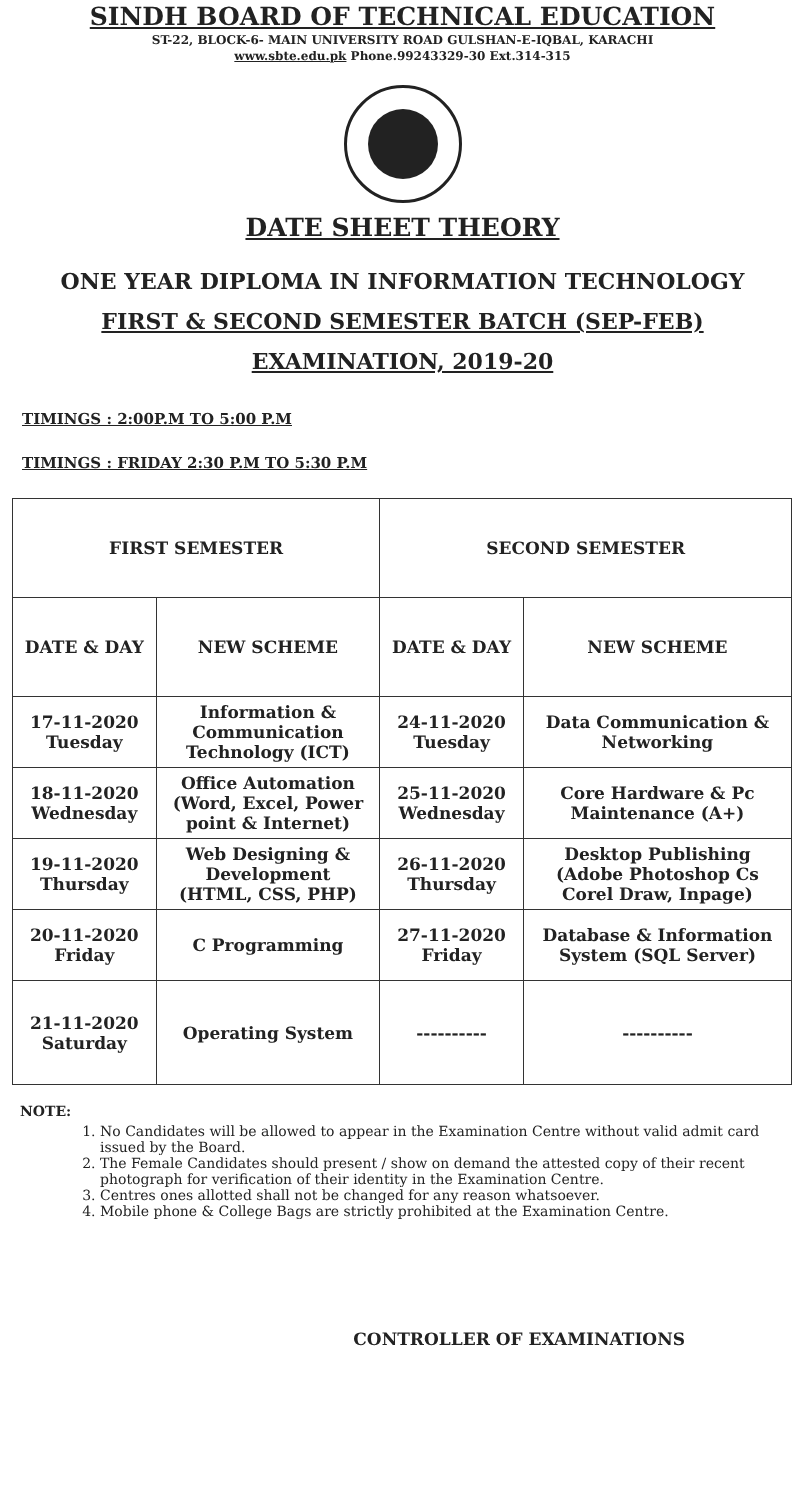SINDH BOARD OF TECHNICAL EDUCATION
ST-22, BLOCK-6- MAIN UNIVERSITY ROAD GULSHAN-E-IQBAL, KARACHI
www.sbte.edu.pk Phone.99243329-30 Ext.314-315
DATE SHEET THEORY
ONE YEAR DIPLOMA IN INFORMATION TECHNOLOGY
FIRST & SECOND SEMESTER BATCH (SEP-FEB)
EXAMINATION, 2019-20
TIMINGS : 2:00P.M TO 5:00 P.M
TIMINGS : FRIDAY 2:30 P.M TO 5:30 P.M
| FIRST SEMESTER | | SECOND SEMESTER | |
| --- | --- | --- | --- |
| DATE & DAY | NEW SCHEME | DATE & DAY | NEW SCHEME |
| 17-11-2020 Tuesday | Information & Communication Technology (ICT) | 24-11-2020 Tuesday | Data Communication & Networking |
| 18-11-2020 Wednesday | Office Automation (Word, Excel, Power point & Internet) | 25-11-2020 Wednesday | Core Hardware & Pc Maintenance (A+) |
| 19-11-2020 Thursday | Web Designing & Development (HTML, CSS, PHP) | 26-11-2020 Thursday | Desktop Publishing (Adobe Photoshop Cs Corel Draw, Inpage) |
| 20-11-2020 Friday | C Programming | 27-11-2020 Friday | Database & Information System (SQL Server) |
| 21-11-2020 Saturday | Operating System | ---------- | ---------- |
NOTE:
1. No Candidates will be allowed to appear in the Examination Centre without valid admit card issued by the Board.
2. The Female Candidates should present / show on demand the attested copy of their recent photograph for verification of their identity in the Examination Centre.
3. Centres ones allotted shall not be changed for any reason whatsoever.
4. Mobile phone & College Bags are strictly prohibited at the Examination Centre.
CONTROLLER OF EXAMINATIONS